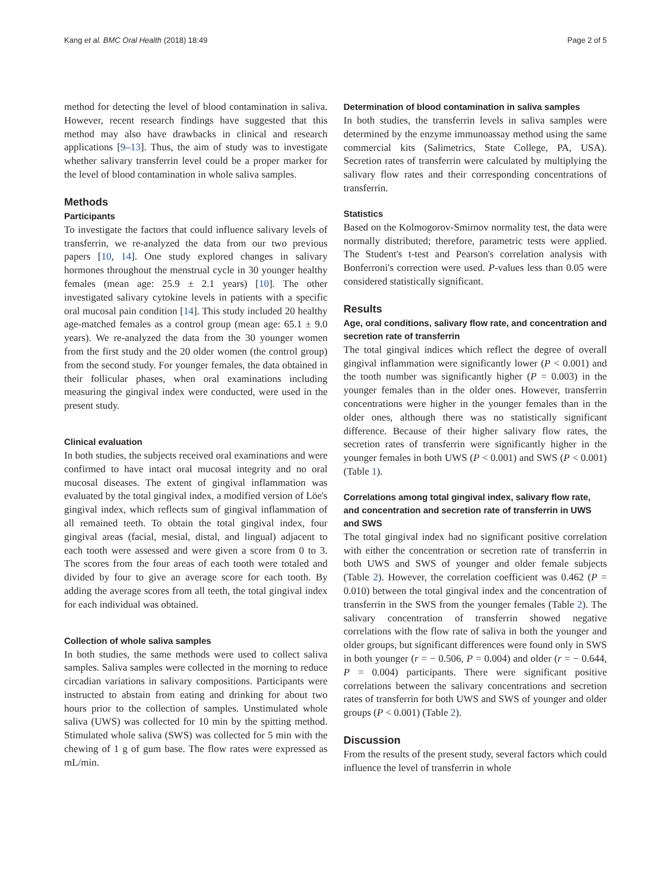Kang et al. BMC Oral Health (2018) 18:49 Page 2 of 5
method for detecting the level of blood contamination in saliva. However, recent research findings have suggested that this method may also have drawbacks in clinical and research applications [9–13]. Thus, the aim of study was to investigate whether salivary transferrin level could be a proper marker for the level of blood contamination in whole saliva samples.
Methods
Participants
To investigate the factors that could influence salivary levels of transferrin, we re-analyzed the data from our two previous papers [10, 14]. One study explored changes in salivary hormones throughout the menstrual cycle in 30 younger healthy females (mean age: 25.9 ± 2.1 years) [10]. The other investigated salivary cytokine levels in patients with a specific oral mucosal pain condition [14]. This study included 20 healthy age-matched females as a control group (mean age: 65.1 ± 9.0 years). We re-analyzed the data from the 30 younger women from the first study and the 20 older women (the control group) from the second study. For younger females, the data obtained in their follicular phases, when oral examinations including measuring the gingival index were conducted, were used in the present study.
Clinical evaluation
In both studies, the subjects received oral examinations and were confirmed to have intact oral mucosal integrity and no oral mucosal diseases. The extent of gingival inflammation was evaluated by the total gingival index, a modified version of Löe's gingival index, which reflects sum of gingival inflammation of all remained teeth. To obtain the total gingival index, four gingival areas (facial, mesial, distal, and lingual) adjacent to each tooth were assessed and were given a score from 0 to 3. The scores from the four areas of each tooth were totaled and divided by four to give an average score for each tooth. By adding the average scores from all teeth, the total gingival index for each individual was obtained.
Collection of whole saliva samples
In both studies, the same methods were used to collect saliva samples. Saliva samples were collected in the morning to reduce circadian variations in salivary compositions. Participants were instructed to abstain from eating and drinking for about two hours prior to the collection of samples. Unstimulated whole saliva (UWS) was collected for 10 min by the spitting method. Stimulated whole saliva (SWS) was collected for 5 min with the chewing of 1 g of gum base. The flow rates were expressed as mL/min.
Determination of blood contamination in saliva samples
In both studies, the transferrin levels in saliva samples were determined by the enzyme immunoassay method using the same commercial kits (Salimetrics, State College, PA, USA). Secretion rates of transferrin were calculated by multiplying the salivary flow rates and their corresponding concentrations of transferrin.
Statistics
Based on the Kolmogorov-Smirnov normality test, the data were normally distributed; therefore, parametric tests were applied. The Student's t-test and Pearson's correlation analysis with Bonferroni's correction were used. P-values less than 0.05 were considered statistically significant.
Results
Age, oral conditions, salivary flow rate, and concentration and secretion rate of transferrin
The total gingival indices which reflect the degree of overall gingival inflammation were significantly lower (P < 0.001) and the tooth number was significantly higher (P = 0.003) in the younger females than in the older ones. However, transferrin concentrations were higher in the younger females than in the older ones, although there was no statistically significant difference. Because of their higher salivary flow rates, the secretion rates of transferrin were significantly higher in the younger females in both UWS (P < 0.001) and SWS (P < 0.001) (Table 1).
Correlations among total gingival index, salivary flow rate, and concentration and secretion rate of transferrin in UWS and SWS
The total gingival index had no significant positive correlation with either the concentration or secretion rate of transferrin in both UWS and SWS of younger and older female subjects (Table 2). However, the correlation coefficient was 0.462 (P = 0.010) between the total gingival index and the concentration of transferrin in the SWS from the younger females (Table 2). The salivary concentration of transferrin showed negative correlations with the flow rate of saliva in both the younger and older groups, but significant differences were found only in SWS in both younger (r = − 0.506, P = 0.004) and older (r = − 0.644, P = 0.004) participants. There were significant positive correlations between the salivary concentrations and secretion rates of transferrin for both UWS and SWS of younger and older groups (P < 0.001) (Table 2).
Discussion
From the results of the present study, several factors which could influence the level of transferrin in whole